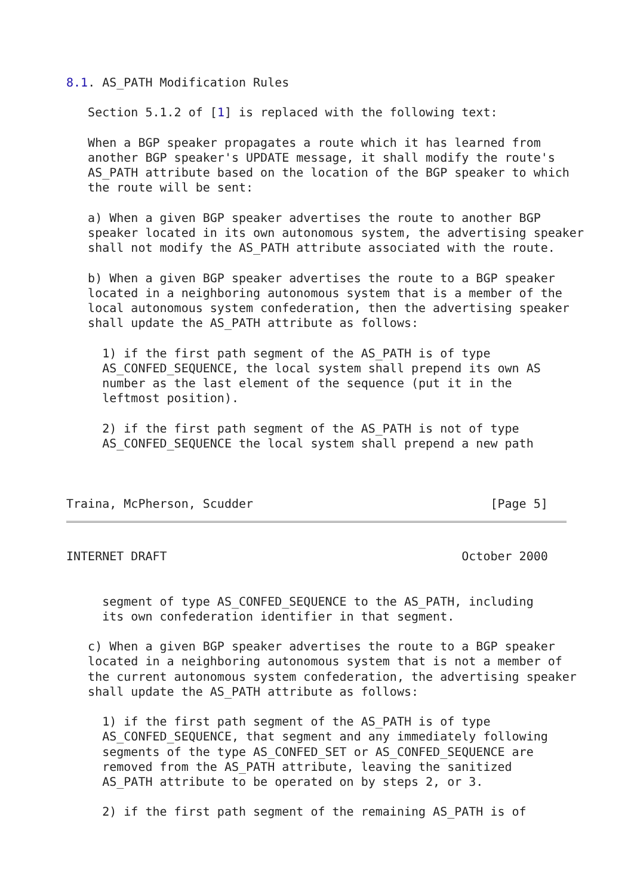8.1. AS_PATH Modification Rules

   Section 5.1.2 of [1] is replaced with the following text:

   When a BGP speaker propagates a route which it has learned from
   another BGP speaker's UPDATE message, it shall modify the route's
   AS_PATH attribute based on the location of the BGP speaker to which
   the route will be sent:

   a) When a given BGP speaker advertises the route to another BGP
   speaker located in its own autonomous system, the advertising speaker
   shall not modify the AS_PATH attribute associated with the route.

   b) When a given BGP speaker advertises the route to a BGP speaker
   located in a neighboring autonomous system that is a member of the
   local autonomous system confederation, then the advertising speaker
   shall update the AS_PATH attribute as follows:

     1) if the first path segment of the AS_PATH is of type
     AS_CONFED_SEQUENCE, the local system shall prepend its own AS
     number as the last element of the sequence (put it in the
     leftmost position).

     2) if the first path segment of the AS_PATH is not of type
     AS_CONFED_SEQUENCE the local system shall prepend a new path



Traina, McPherson, Scudder                                 [Page 5]
INTERNET DRAFT                                         October 2000


     segment of type AS_CONFED_SEQUENCE to the AS_PATH, including
     its own confederation identifier in that segment.

   c) When a given BGP speaker advertises the route to a BGP speaker
   located in a neighboring autonomous system that is not a member of
   the current autonomous system confederation, the advertising speaker
   shall update the AS_PATH attribute as follows:

     1) if the first path segment of the AS_PATH is of type
     AS_CONFED_SEQUENCE, that segment and any immediately following
     segments of the type AS_CONFED_SET or AS_CONFED_SEQUENCE are
     removed from the AS_PATH attribute, leaving the sanitized
     AS_PATH attribute to be operated on by steps 2, or 3.

     2) if the first path segment of the remaining AS_PATH is of